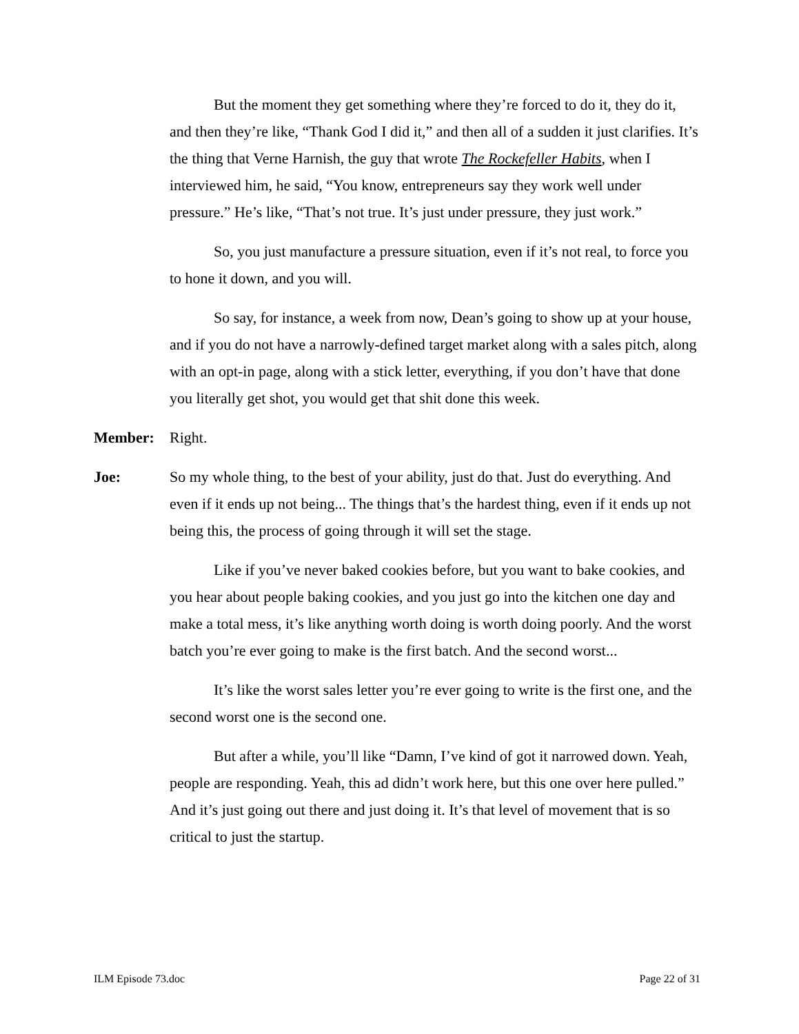But the moment they get something where they’re forced to do it, they do it, and then they’re like, “Thank God I did it,” and then all of a sudden it just clarifies. It’s the thing that Verne Harnish, the guy that wrote The Rockefeller Habits, when I interviewed him, he said, “You know, entrepreneurs say they work well under pressure.” He’s like, “That’s not true. It’s just under pressure, they just work.”
So, you just manufacture a pressure situation, even if it’s not real, to force you to hone it down, and you will.
So say, for instance, a week from now, Dean’s going to show up at your house, and if you do not have a narrowly-defined target market along with a sales pitch, along with an opt-in page, along with a stick letter, everything, if you don’t have that done you literally get shot, you would get that shit done this week.
Member: Right.
Joe: So my whole thing, to the best of your ability, just do that. Just do everything. And even if it ends up not being... The things that’s the hardest thing, even if it ends up not being this, the process of going through it will set the stage.
Like if you’ve never baked cookies before, but you want to bake cookies, and you hear about people baking cookies, and you just go into the kitchen one day and make a total mess, it’s like anything worth doing is worth doing poorly. And the worst batch you’re ever going to make is the first batch. And the second worst...
It’s like the worst sales letter you’re ever going to write is the first one, and the second worst one is the second one.
But after a while, you’ll like “Damn, I’ve kind of got it narrowed down. Yeah, people are responding. Yeah, this ad didn’t work here, but this one over here pulled.” And it’s just going out there and just doing it. It’s that level of movement that is so critical to just the startup.
ILM Episode 73.doc Page 22 of 31